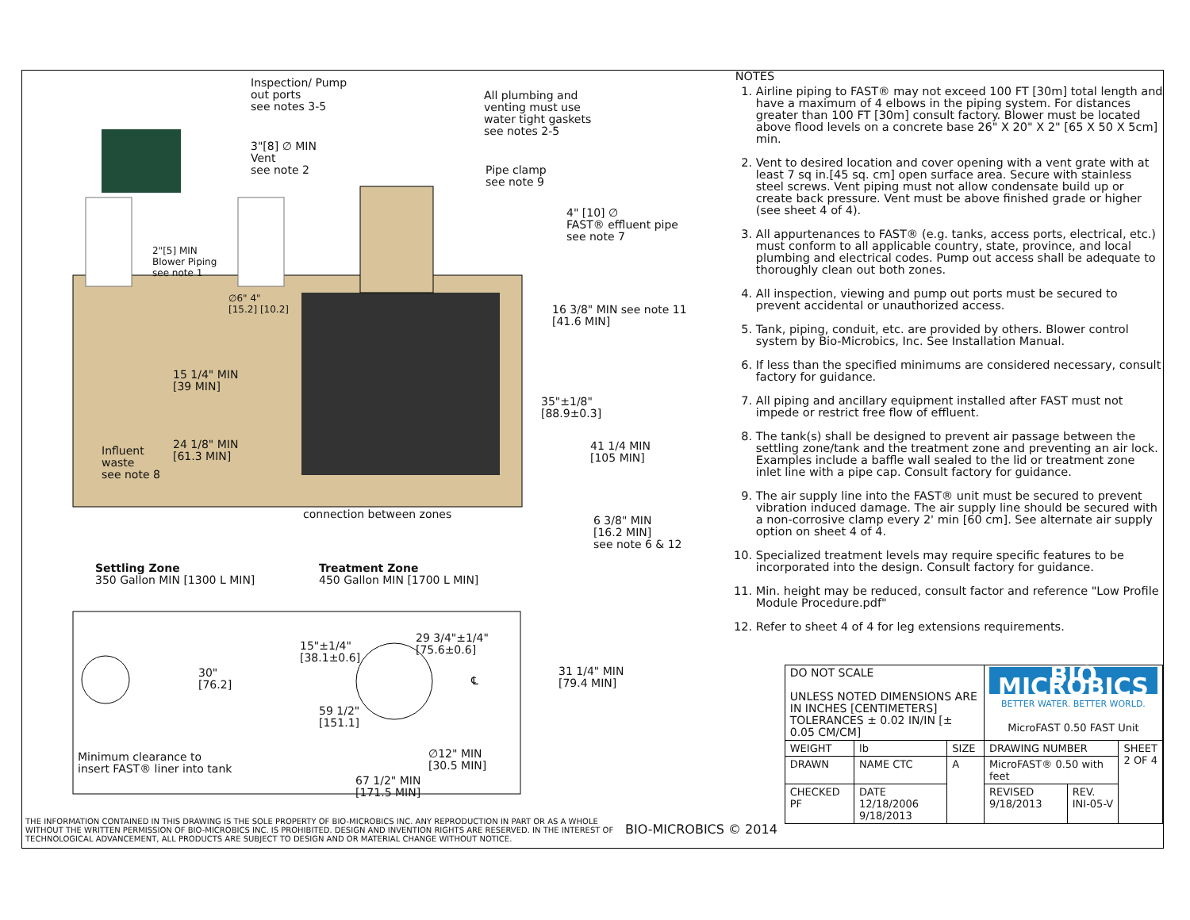Inspection/ Pump
out ports
see notes 3-5
All plumbing and
venting must use
water tight gaskets
see notes 2-5
3"[8] ∅ MIN
Vent
see note 2
Pipe clamp
see note 9
4" [10] ∅
FAST® effluent pipe
see note 7
2"[5] MIN
Blower Piping
see note 1
∅6" 4"
[15.2] [10.2]
16 3/8" MIN see note 11
[41.6 MIN]
15 1/4" MIN
[39 MIN]
35"±1/8"
[88.9±0.3]
Influent
waste
see note 8
24 1/8" MIN
[61.3 MIN]
41 1/4 MIN
[105 MIN]
connection between zones
6 3/8" MIN
[16.2 MIN]
see note 6 & 12
Settling Zone
350 Gallon MIN [1300 L MIN]
Treatment Zone
450 Gallon MIN [1700 L MIN]
29 3/4"±1/4"
[75.6±0.6]
15"±1/4"
[38.1±0.6]
30"
[76.2]
℄
31 1/4" MIN
[79.4 MIN]
59 1/2"
[151.1]
Minimum clearance to
insert FAST® liner into tank
∅12" MIN
[30.5 MIN]
67 1/2" MIN
[171.5 MIN]
THE INFORMATION CONTAINED IN THIS DRAWING IS THE SOLE PROPERTY OF BIO-MICROBICS INC. ANY REPRODUCTION IN PART OR AS A WHOLE WITHOUT THE WRITTEN PERMISSION OF BIO-MICROBICS INC. IS PROHIBITED. DESIGN AND INVENTION RIGHTS ARE RESERVED. IN THE INTEREST OF TECHNOLOGICAL ADVANCEMENT, ALL PRODUCTS ARE SUBJECT TO DESIGN AND OR MATERIAL CHANGE WITHOUT NOTICE.
BIO-MICROBICS © 2014
NOTES
1. Airline piping to FAST® may not exceed 100 FT [30m] total length and have a maximum of 4 elbows in the piping system. For distances greater than 100 FT [30m] consult factory. Blower must be located above flood levels on a concrete base 26" X 20" X 2" [65 X 50 X 5cm] min.
2. Vent to desired location and cover opening with a vent grate with at least 7 sq in.[45 sq. cm] open surface area. Secure with stainless steel screws. Vent piping must not allow condensate build up or create back pressure. Vent must be above finished grade or higher (see sheet 4 of 4).
3. All appurtenances to FAST® (e.g. tanks, access ports, electrical, etc.) must conform to all applicable country, state, province, and local plumbing and electrical codes. Pump out access shall be adequate to thoroughly clean out both zones.
4. All inspection, viewing and pump out ports must be secured to prevent accidental or unauthorized access.
5. Tank, piping, conduit, etc. are provided by others. Blower control system by Bio-Microbics, Inc. See Installation Manual.
6. If less than the specified minimums are considered necessary, consult factory for guidance.
7. All piping and ancillary equipment installed after FAST must not impede or restrict free flow of effluent.
8. The tank(s) shall be designed to prevent air passage between the settling zone/tank and the treatment zone and preventing an air lock. Examples include a baffle wall sealed to the lid or treatment zone inlet line with a pipe cap. Consult factory for guidance.
9. The air supply line into the FAST® unit must be secured to prevent vibration induced damage. The air supply line should be secured with a non-corrosive clamp every 2' min [60 cm]. See alternate air supply option on sheet 4 of 4.
10. Specialized treatment levels may require specific features to be incorporated into the design. Consult factory for guidance.
11. Min. height may be reduced, consult factor and reference "Low Profile Module Procedure.pdf"
12. Refer to sheet 4 of 4 for leg extensions requirements.
| DO NOT SCALE UNLESS NOTED DIMENSIONS ARE IN INCHES [CENTIMETERS] TOLERANCES ± 0.02 IN/IN [± 0.05 CM/CM] | | | BIO MICROBICS BETTER WATER. BETTER WORLD. MicroFAST 0.50 FAST Unit | | |
| WEIGHT | lb | SIZE | DRAWING NUMBER | | SHEET 2 OF 4 |
| DRAWN | NAME CTC | A | MicroFAST® 0.50 with feet | | |
| CHECKED PF | DATE 12/18/2006 9/18/2013 | | REVISED 9/18/2013 | REV. INI-05-V | |